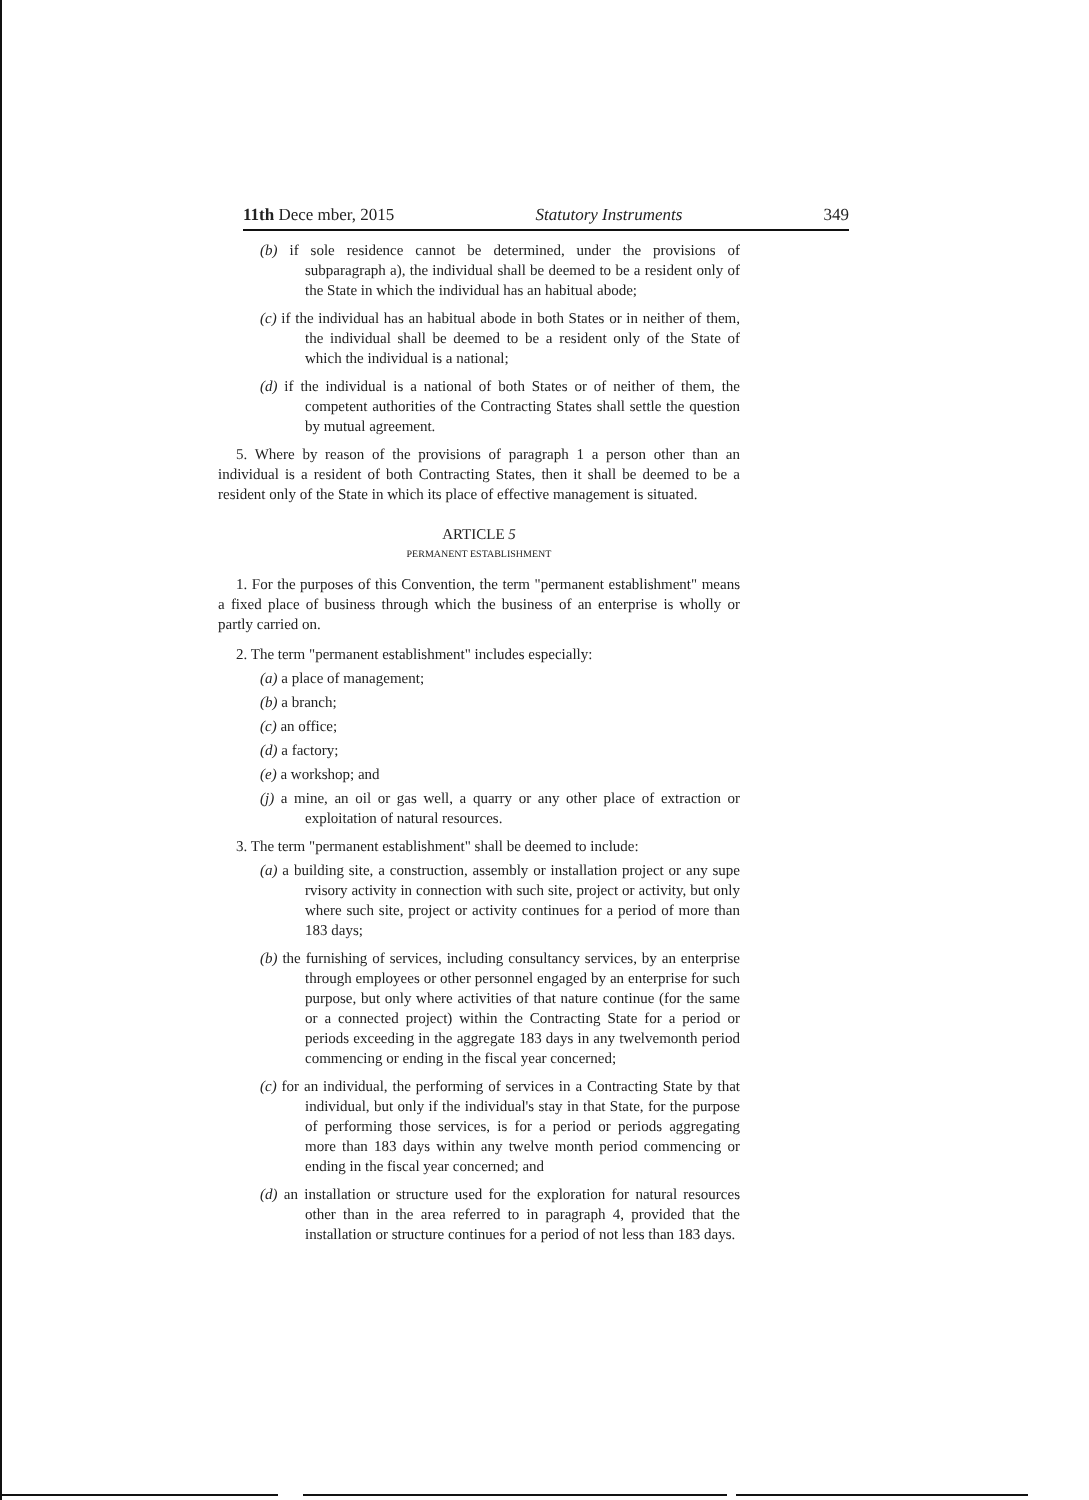11th Dece mber, 2015 Statutory Instruments 349
(b) if sole residence cannot be determined, under the provisions of subparagraph a), the individual shall be deemed to be a resident only of the State in which the individual has an habitual abode;
(c) if the individual has an habitual abode in both States or in neither of them, the individual shall be deemed to be a resident only of the State of which the individual is a national;
(d) if the individual is a national of both States or of neither of them, the competent authorities of the Contracting States shall settle the question by mutual agreement.
5. Where by reason of the provisions of paragraph 1 a person other than an individual is a resident of both Contracting States, then it shall be deemed to be a resident only of the State in which its place of effective management is situated.
ARTICLE 5
PERMANENT ESTABLISHMENT
1. For the purposes of this Convention, the term "permanent establishment" means a fixed place of business through which the business of an enterprise is wholly or partly carried on.
2. The term "permanent establishment" includes especially:
(a) a place of management;
(b) a branch;
(c) an office;
(d) a factory;
(e) a workshop; and
(j) a mine, an oil or gas well, a quarry or any other place of extraction or exploitation of natural resources.
3. The term "permanent establishment" shall be deemed to include:
(a) a building site, a construction, assembly or installation project or any supe rvisory activity in connection with such site, project or activity, but only where such site, project or activity continues for a period of more than 183 days;
(b) the furnishing of services, including consultancy services, by an enterprise through employees or other personnel engaged by an enterprise for such purpose, but only where activities of that nature continue (for the same or a connected project) within the Contracting State for a period or periods exceeding in the aggregate 183 days in any twelvemonth period commencing or ending in the fiscal year concerned;
(c) for an individual, the performing of services in a Contracting State by that individual, but only if the individual's stay in that State, for the purpose of performing those services, is for a period or periods aggregating more than 183 days within any twelve month period commencing or ending in the fiscal year concerned; and
(d) an installation or structure used for the exploration for natural resources other than in the area referred to in paragraph 4, provided that the installation or structure continues for a period of not less than 183 days.